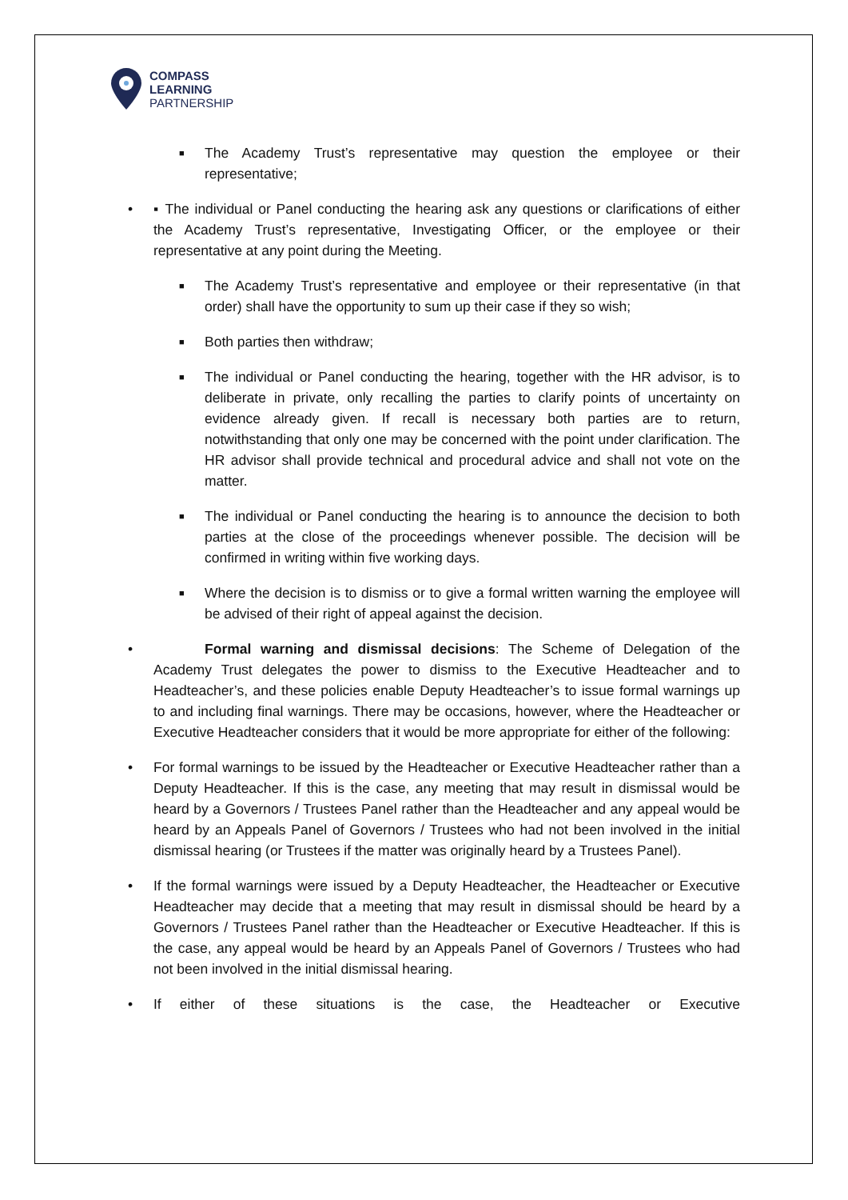COMPASS
LEARNING
PARTNERSHIP
■
The Academy Trust’s representative may question the employee or their representative;
• ▪ The individual or Panel conducting the hearing ask any questions or clarifications of either the Academy Trust’s representative, Investigating Officer, or the employee or their representative at any point during the Meeting.
■
The Academy Trust’s representative and employee or their representative (in that order) shall have the opportunity to sum up their case if they so wish;
■
Both parties then withdraw;
■
The individual or Panel conducting the hearing, together with the HR advisor, is to deliberate in private, only recalling the parties to clarify points of uncertainty on evidence already given. If recall is necessary both parties are to return, notwithstanding that only one may be concerned with the point under clarification. The HR advisor shall provide technical and procedural advice and shall not vote on the matter.
■
The individual or Panel conducting the hearing is to announce the decision to both parties at the close of the proceedings whenever possible. The decision will be confirmed in writing within five working days.
■
Where the decision is to dismiss or to give a formal written warning the employee will be advised of their right of appeal against the decision.
• Formal warning and dismissal decisions: The Scheme of Delegation of the Academy Trust delegates the power to dismiss to the Executive Headteacher and to Headteacher’s, and these policies enable Deputy Headteacher’s to issue formal warnings up to and including final warnings. There may be occasions, however, where the Headteacher or Executive Headteacher considers that it would be more appropriate for either of the following:
• For formal warnings to be issued by the Headteacher or Executive Headteacher rather than a Deputy Headteacher. If this is the case, any meeting that may result in dismissal would be heard by a Governors / Trustees Panel rather than the Headteacher and any appeal would be heard by an Appeals Panel of Governors / Trustees who had not been involved in the initial dismissal hearing (or Trustees if the matter was originally heard by a Trustees Panel).
• If the formal warnings were issued by a Deputy Headteacher, the Headteacher or Executive Headteacher may decide that a meeting that may result in dismissal should be heard by a Governors / Trustees Panel rather than the Headteacher or Executive Headteacher. If this is the case, any appeal would be heard by an Appeals Panel of Governors / Trustees who had not been involved in the initial dismissal hearing.
• If either of these situations is the case, the Headteacher or Executive